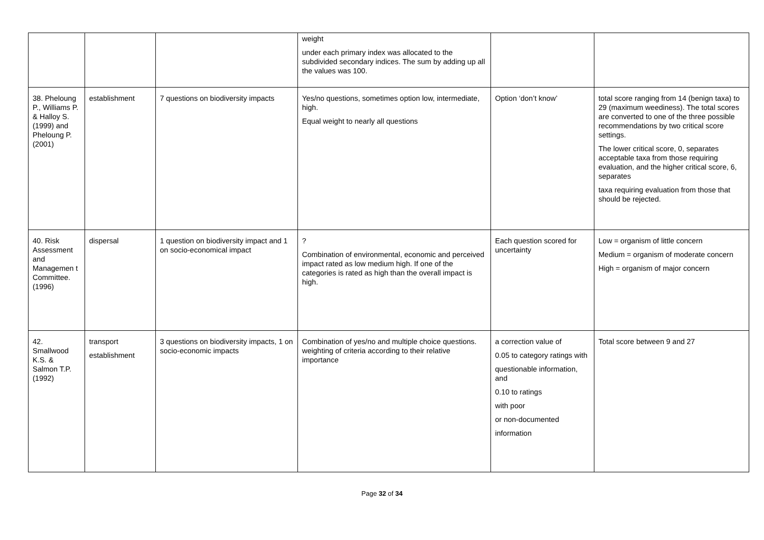| | | | weight under each primary index was allocated to the subdivided secondary indices. The sum by adding up all the values was 100. | | |
| 38. Pheloung P., Williams P. & Halloy S. (1999) and Pheloung P. (2001) | establishment | 7 questions on biodiversity impacts | Yes/no questions, sometimes option low, intermediate, high. Equal weight to nearly all questions | Option ‘don’t know’ | total score ranging from 14 (benign taxa) to 29 (maximum weediness). The total scores are converted to one of the three possible recommendations by two critical score settings. The lower critical score, 0, separates acceptable taxa from those requiring evaluation, and the higher critical score, 6, separates taxa requiring evaluation from those that should be rejected. |
| 40. Risk Assessment and Managemen t Committee. (1996) | dispersal | 1 question on biodiversity impact and 1 on socio-economical impact | ? Combination of environmental, economic and perceived impact rated as low medium high. If one of the categories is rated as high than the overall impact is high. | Each question scored for uncertainty | Low = organism of little concern Medium = organism of moderate concern High = organism of major concern |
| 42. Smallwood K.S. & Salmon T.P. (1992) | transport establishment | 3 questions on biodiversity impacts, 1 on socio-economic impacts | Combination of yes/no and multiple choice questions. weighting of criteria according to their relative importance | a correction value of 0.05 to category ratings with questionable information, and 0.10 to ratings with poor or non-documented information | Total score between 9 and 27 |
Page 32 of 34